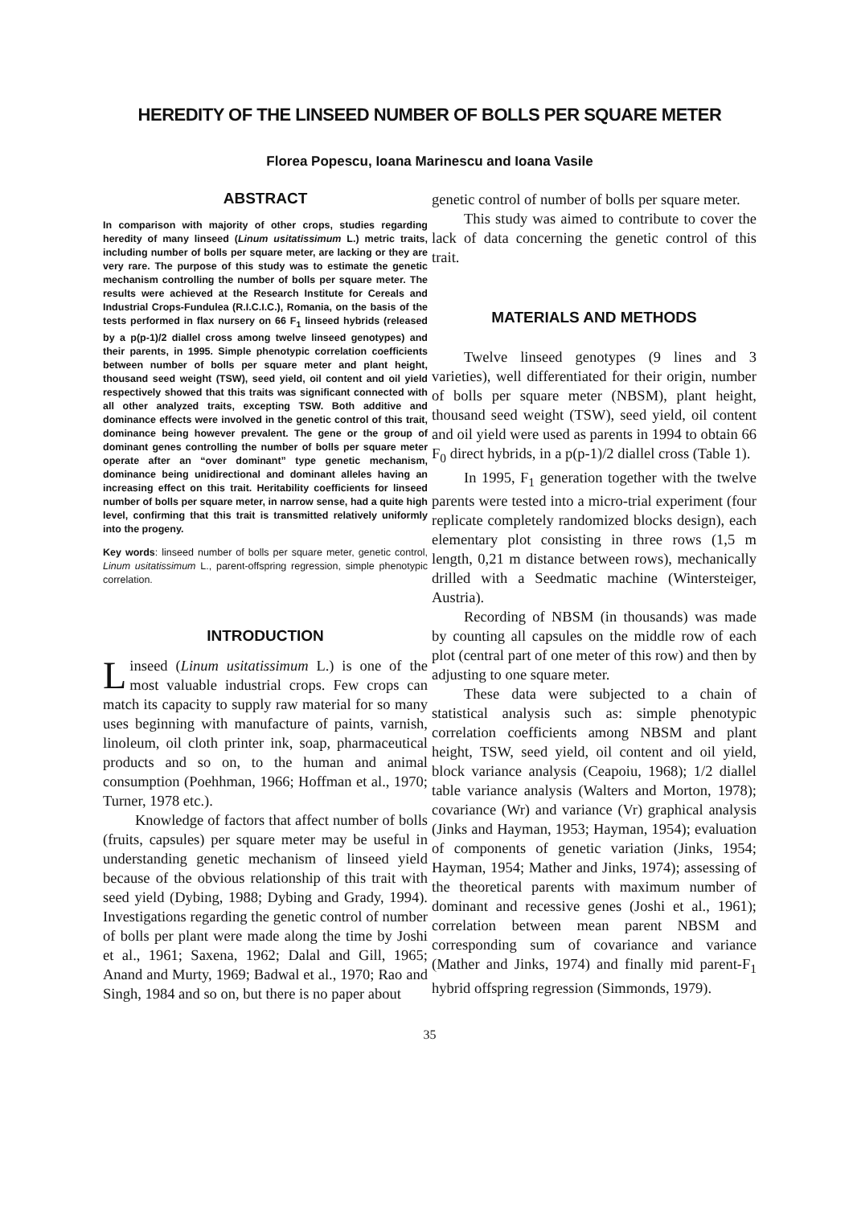HEREDITY OF THE LINSEED NUMBER OF BOLLS PER SQUARE METER
Florea Popescu, Ioana Marinescu and Ioana Vasile
ABSTRACT
In comparison with majority of other crops, studies regarding heredity of many linseed (Linum usitatissimum L.) metric traits, including number of bolls per square meter, are lacking or they are very rare. The purpose of this study was to estimate the genetic mechanism controlling the number of bolls per square meter. The results were achieved at the Research Institute for Cereals and Industrial Crops-Fundulea (R.I.C.I.C.), Romania, on the basis of the tests performed in flax nursery on 66 F<sub>1</sub> linseed hybrids (released by a p(p-1)/2 diallel cross among twelve linseed genotypes) and their parents, in 1995. Simple phenotypic correlation coefficients between number of bolls per square meter and plant height, thousand seed weight (TSW), seed yield, oil content and oil yield respectively showed that this traits was significant connected with all other analyzed traits, excepting TSW. Both additive and dominance effects were involved in the genetic control of this trait, dominance being however prevalent. The gene or the group of dominant genes controlling the number of bolls per square meter operate after an “over dominant” type genetic mechanism, dominance being unidirectional and dominant alleles having an increasing effect on this trait. Heritability coefficients for linseed number of bolls per square meter, in narrow sense, had a quite high level, confirming that this trait is transmitted relatively uniformly into the progeny.
Key words: linseed number of bolls per square meter, genetic control, Linum usitatissimum L., parent-offspring regression, simple phenotypic correlation.
INTRODUCTION
Linseed (Linum usitatissimum L.) is one of the most valuable industrial crops. Few crops can match its capacity to supply raw material for so many uses beginning with manufacture of paints, varnish, linoleum, oil cloth printer ink, soap, pharmaceutical products and so on, to the human and animal consumption (Poehhman, 1966; Hoffman et al., 1970; Turner, 1978 etc.).
Knowledge of factors that affect number of bolls (fruits, capsules) per square meter may be useful in understanding genetic mechanism of linseed yield because of the obvious relationship of this trait with seed yield (Dybing, 1988; Dybing and Grady, 1994). Investigations regarding the genetic control of number of bolls per plant were made along the time by Joshi et al., 1961; Saxena, 1962; Dalal and Gill, 1965; Anand and Murty, 1969; Badwal et al., 1970; Rao and Singh, 1984 and so on, but there is no paper about
genetic control of number of bolls per square meter.
This study was aimed to contribute to cover the lack of data concerning the genetic control of this trait.
MATERIALS AND METHODS
Twelve linseed genotypes (9 lines and 3 varieties), well differentiated for their origin, number of bolls per square meter (NBSM), plant height, thousand seed weight (TSW), seed yield, oil content and oil yield were used as parents in 1994 to obtain 66 F<sub>0</sub> direct hybrids, in a p(p-1)/2 diallel cross (Table 1).
In 1995, F<sub>1</sub> generation together with the twelve parents were tested into a micro-trial experiment (four replicate completely randomized blocks design), each elementary plot consisting in three rows (1,5 m length, 0,21 m distance between rows), mechanically drilled with a Seedmatic machine (Wintersteiger, Austria).
Recording of NBSM (in thousands) was made by counting all capsules on the middle row of each plot (central part of one meter of this row) and then by adjusting to one square meter.
These data were subjected to a chain of statistical analysis such as: simple phenotypic correlation coefficients among NBSM and plant height, TSW, seed yield, oil content and oil yield, block variance analysis (Ceapoiu, 1968); 1/2 diallel table variance analysis (Walters and Morton, 1978); covariance (Wr) and variance (Vr) graphical analysis (Jinks and Hayman, 1953; Hayman, 1954); evaluation of components of genetic variation (Jinks, 1954; Hayman, 1954; Mather and Jinks, 1974); assessing of the theoretical parents with maximum number of dominant and recessive genes (Joshi et al., 1961); correlation between mean parent NBSM and corresponding sum of covariance and variance (Mather and Jinks, 1974) and finally mid parent-F<sub>1</sub> hybrid offspring regression (Simmonds, 1979).
35